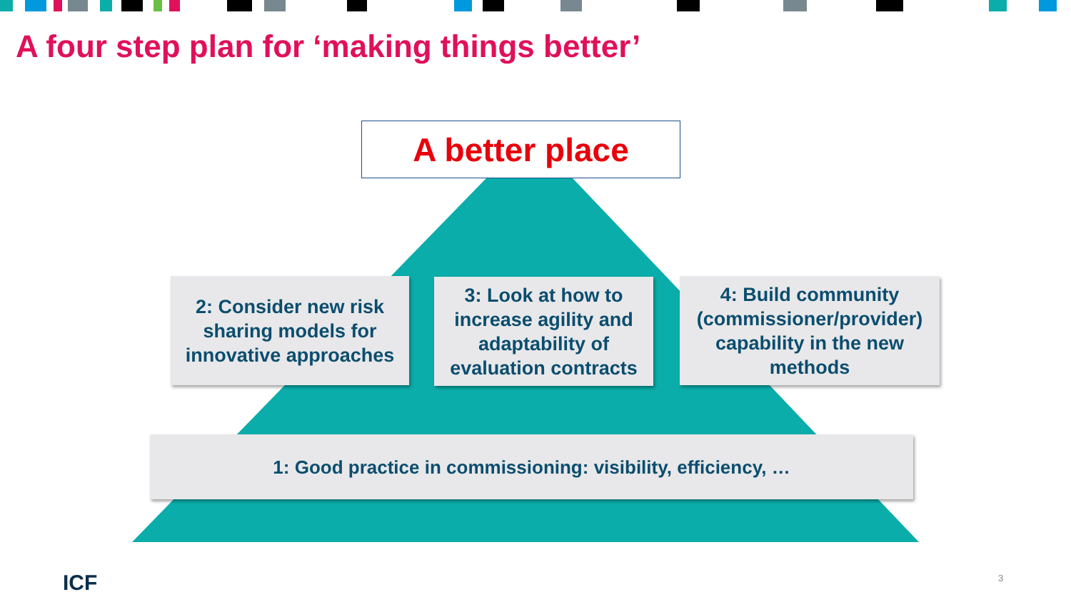A four step plan for ‘making things better’
A better place
2: Consider new risk sharing models for innovative approaches
3: Look at how to increase agility and adaptability of evaluation contracts
4: Build community (commissioner/provider) capability in the new methods
1: Good practice in commissioning: visibility, efficiency, …
ICF 3